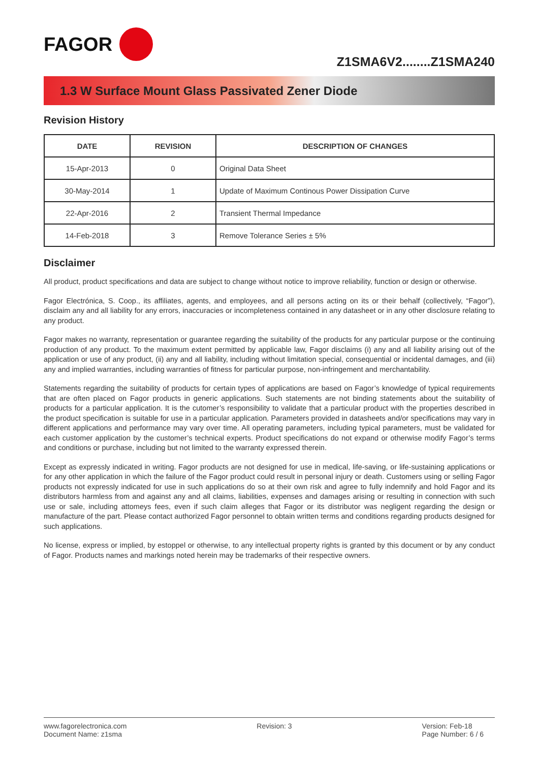FAGOR
Z1SMA6V2........Z1SMA240
1.3 W Surface Mount Glass Passivated Zener Diode
Revision History
| DATE | REVISION | DESCRIPTION OF CHANGES |
| --- | --- | --- |
| 15-Apr-2013 | 0 | Original Data Sheet |
| 30-May-2014 | 1 | Update of Maximum Continous Power Dissipation Curve |
| 22-Apr-2016 | 2 | Transient Thermal Impedance |
| 14-Feb-2018 | 3 | Remove Tolerance Series ± 5% |
Disclaimer
All product, product specifications and data are subject to change without notice to improve reliability, function or design or otherwise.
Fagor Electrónica, S. Coop., its affiliates, agents, and employees, and all persons acting on its or their behalf (collectively, “Fagor”), disclaim any and all liability for any errors, inaccuracies or incompleteness contained in any datasheet or in any other disclosure relating to any product.
Fagor makes no warranty, representation or guarantee regarding the suitability of the products for any particular purpose or the continuing production of any product. To the maximum extent permitted by applicable law, Fagor disclaims (i) any and all liability arising out of the application or use of any product, (ii) any and all liability, including without limitation special, consequential or incidental damages, and (iii) any and implied warranties, including warranties of fitness for particular purpose, non-infringement and merchantability.
Statements regarding the suitability of products for certain types of applications are based on Fagor’s knowledge of typical requirements that are often placed on Fagor products in generic applications. Such statements are not binding statements about the suitability of products for a particular application. It is the cutomer’s responsibility to validate that a particular product with the properties described in the product specification is suitable for use in a particular application. Parameters provided in datasheets and/or specifications may vary in different applications and performance may vary over time. All operating parameters, including typical parameters, must be validated for each customer application by the customer’s technical experts. Product specifications do not expand or otherwise modify Fagor’s terms and conditions or purchase, including but not limited to the warranty expressed therein.
Except as expressly indicated in writing. Fagor products are not designed for use in medical, life-saving, or life-sustaining applications or for any other application in which the failure of the Fagor product could result in personal injury or death. Customers using or selling Fagor products not expressly indicated for use in such applications do so at their own risk and agree to fully indemnify and hold Fagor and its distributors harmless from and against any and all claims, liabilities, expenses and damages arising or resulting in connection with such use or sale, including attomeys fees, even if such claim alleges that Fagor or its distributor was negligent regarding the design or manufacture of the part. Please contact authorized Fagor personnel to obtain written terms and conditions regarding products designed for such applications.
No license, express or implied, by estoppel or otherwise, to any intellectual property rights is granted by this document or by any conduct of Fagor. Products names and markings noted herein may be trademarks of their respective owners.
www.fagorelectronica.com
Document Name: z1sma
Revision: 3 Version: Feb-18
Page Number: 6 / 6